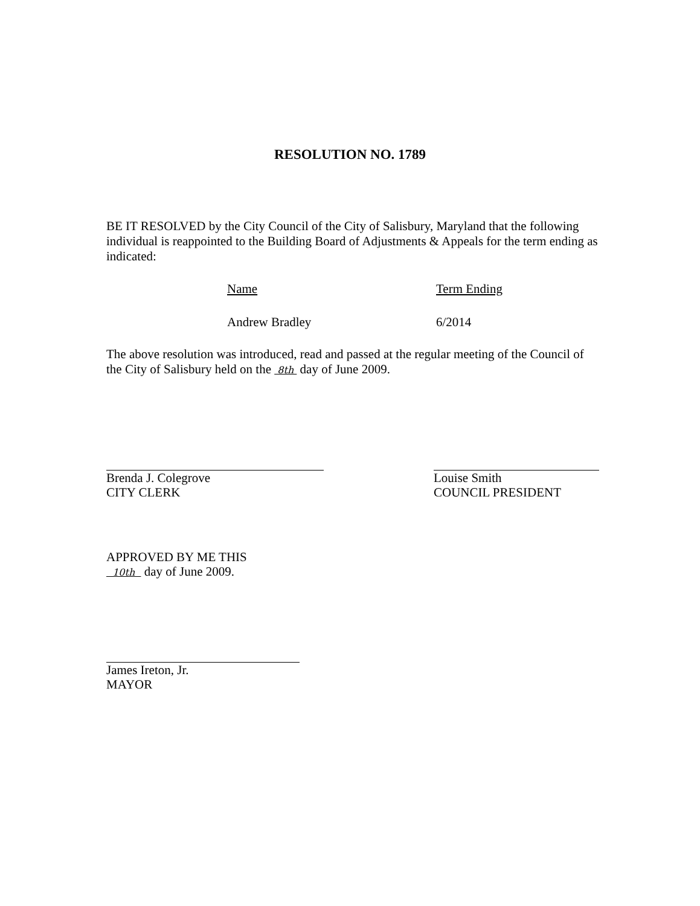RESOLUTION NO. 1789
BE IT RESOLVED by the City Council of the City of Salisbury, Maryland that the following individual is reappointed to the Building Board of Adjustments & Appeals for the term ending as indicated:
| Name | Term Ending |
| --- | --- |
| Andrew Bradley | 6/2014 |
The above resolution was introduced, read and passed at the regular meeting of the Council of the City of Salisbury held on the 8th day of June 2009.
Brenda J. Colegrove
CITY CLERK
Louise Smith
COUNCIL PRESIDENT
APPROVED BY ME THIS
10th day of June 2009.
James Ireton, Jr.
MAYOR